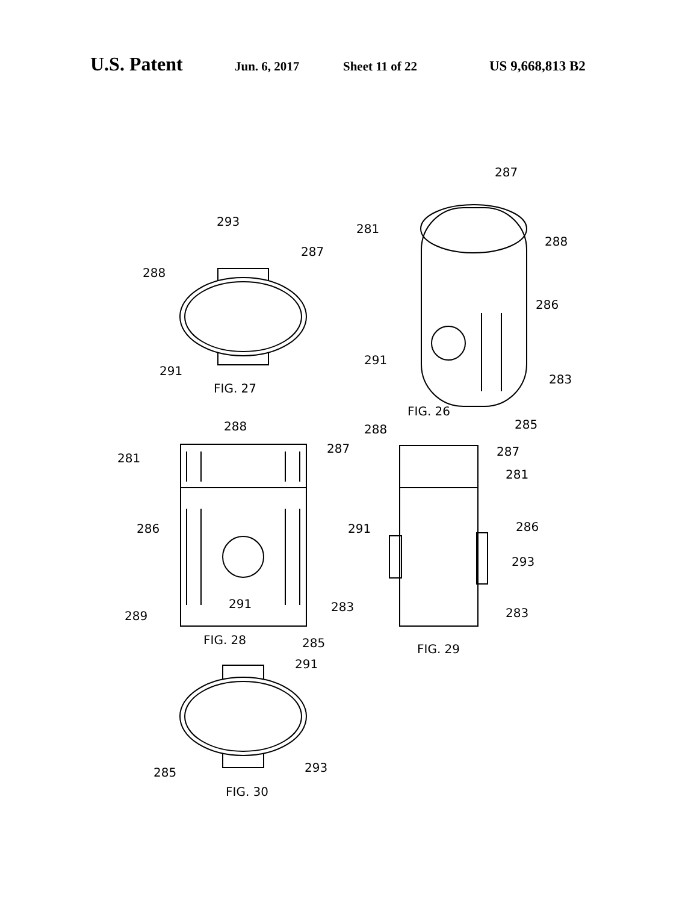U.S. Patent Jun. 6, 2017 Sheet 11 of 22 US 9,668,813 B2
293
287
288
291
FIG. 27
287
281
288
286
291
283
FIG. 26
285
288
287
281
286
291
289
283
FIG. 28
285
288
287
281
286
291
293
283
FIG. 29
291
293
285
FIG. 30